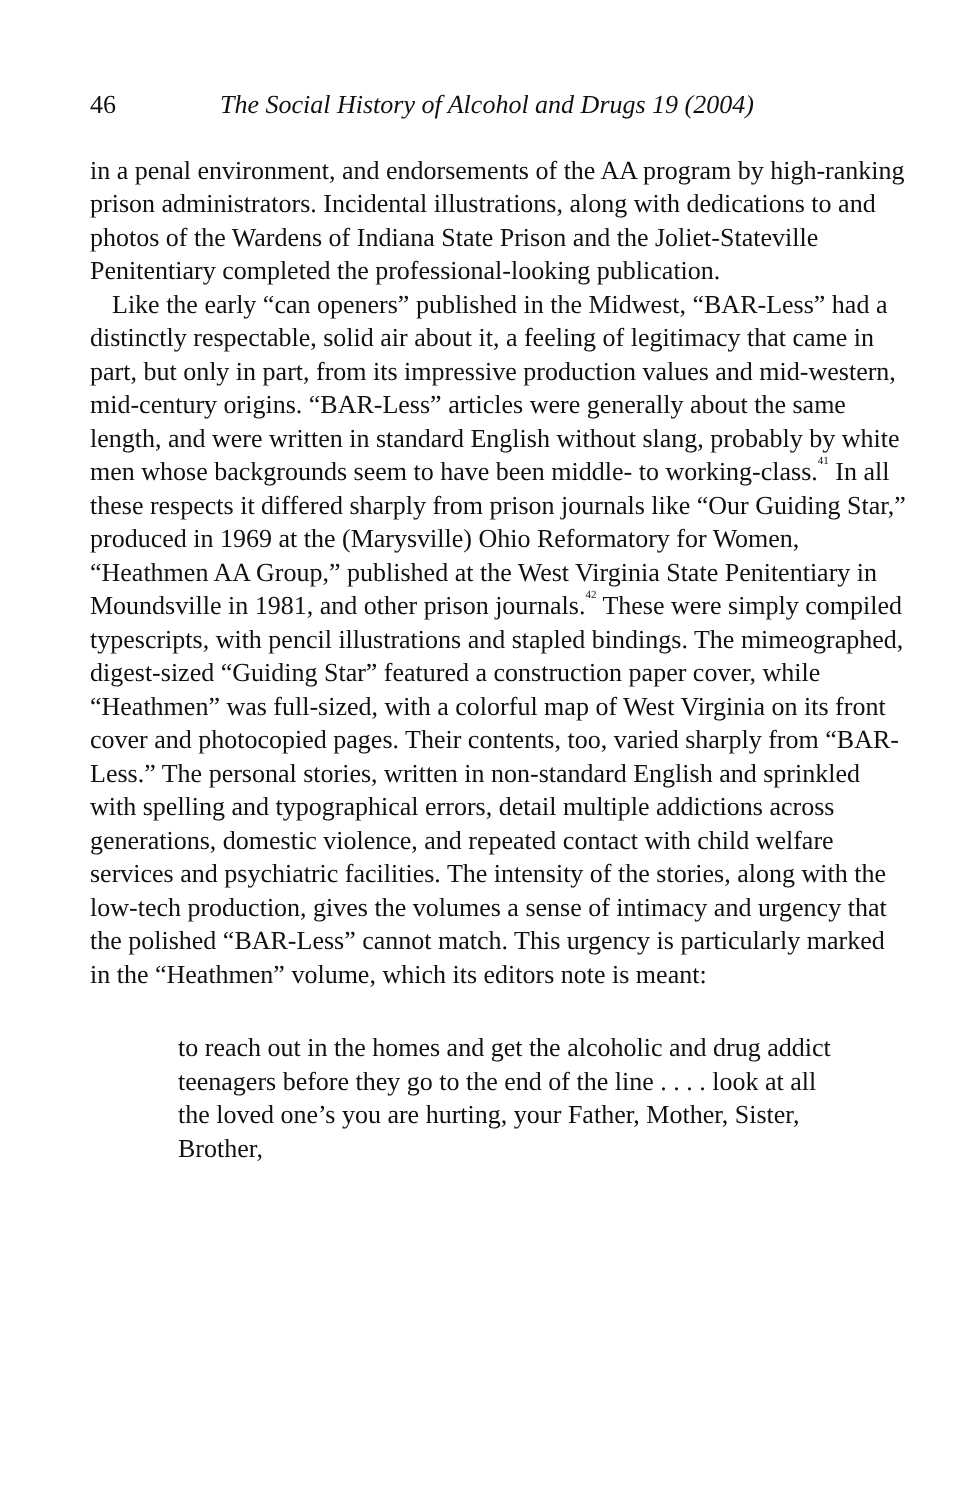46 The Social History of Alcohol and Drugs 19 (2004)
in a penal environment, and endorsements of the AA program by high-ranking prison administrators. Incidental illustrations, along with dedications to and photos of the Wardens of Indiana State Prison and the Joliet-Stateville Penitentiary completed the professional-looking publication.
Like the early “can openers” published in the Midwest, “BAR-Less” had a distinctly respectable, solid air about it, a feeling of legitimacy that came in part, but only in part, from its impressive production values and mid-western, mid-century origins. “BAR-Less” articles were generally about the same length, and were written in standard English without slang, probably by white men whose backgrounds seem to have been middle- to working-class.<sup>41</sup> In all these respects it differed sharply from prison journals like “Our Guiding Star,” produced in 1969 at the (Marysville) Ohio Reformatory for Women, “Heathmen AA Group,” published at the West Virginia State Penitentiary in Moundsville in 1981, and other prison journals.<sup>42</sup> These were simply compiled typescripts, with pencil illustrations and stapled bindings. The mimeographed, digest-sized “Guiding Star” featured a construction paper cover, while “Heathmen” was full-sized, with a colorful map of West Virginia on its front cover and photocopied pages. Their contents, too, varied sharply from “BAR-Less.” The personal stories, written in non-standard English and sprinkled with spelling and typographical errors, detail multiple addictions across generations, domestic violence, and repeated contact with child welfare services and psychiatric facilities. The intensity of the stories, along with the low-tech production, gives the volumes a sense of intimacy and urgency that the polished “BAR-Less” cannot match. This urgency is particularly marked in the “Heathmen” volume, which its editors note is meant:
to reach out in the homes and get the alcoholic and drug addict teenagers before they go to the end of the line . . . . look at all the loved one’s you are hurting, your Father, Mother, Sister, Brother,